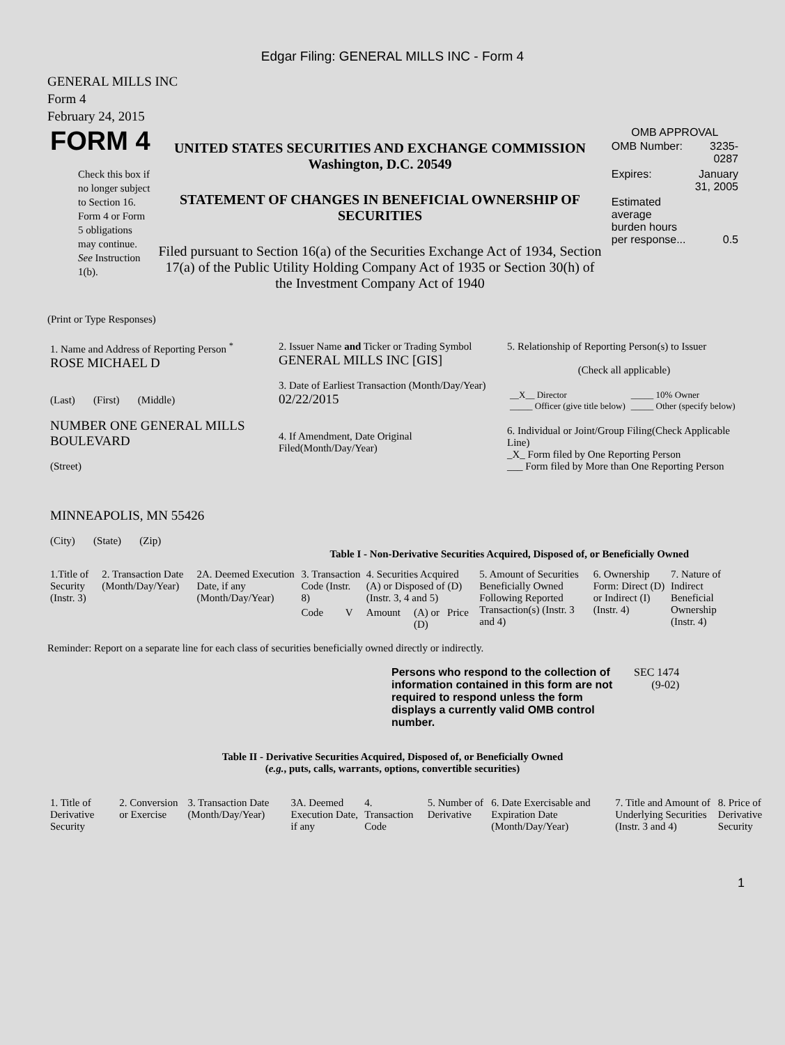Edgar Filing: GENERAL MILLS INC - Form 4
GENERAL MILLS INC
Form 4
February 24, 2015
| FORM 4 Check this box if no longer subject to Section 16. Form 4 or Form 5 obligations may continue. See Instruction 1(b). | UNITED STATES SECURITIES AND EXCHANGE COMMISSION Washington, D.C. 20549 STATEMENT OF CHANGES IN BENEFICIAL OWNERSHIP OF SECURITIES Filed pursuant to Section 16(a) of the Securities Exchange Act of 1934, Section 17(a) of the Public Utility Holding Company Act of 1935 or Section 30(h) of the Investment Company Act of 1940 | OMB APPROVAL / OMB Number: / 3235-0287 / / Expires: / January 31, 2005 / / Estimated average burden hours per response... / 0.5 / |
(Print or Type Responses)
| 1. Name and Address of Reporting Person <sup>*</sup> ROSE MICHAEL D (Last) (First) (Middle) NUMBER ONE GENERAL MILLS BOULEVARD (Street) MINNEAPOLIS, MN 55426 (City) (State) (Zip) | 2. Issuer Name and Ticker or Trading Symbol GENERAL MILLS INC [GIS] 3. Date of Earliest Transaction (Month/Day/Year) 02/22/2015 4. If Amendment, Date Original Filed(Month/Day/Year) | 5. Relationship of Reporting Person(s) to Issuer (Check all applicable) / __X__ Director _____ Officer (give title below) / _____ 10% Owner _____ Other (specify below) / 6. Individual or Joint/Group Filing(Check Applicable Line) _X_ Form filed by One Reporting Person ___ Form filed by More than One Reporting Person |
Table I - Non-Derivative Securities Acquired, Disposed of, or Beneficially Owned
| 1.Title of Security (Instr. 3) | 2. Transaction Date (Month/Day/Year) | 2A. Deemed Execution Date, if any (Month/Day/Year) | 3. Transaction Code (Instr. 8) | | 4. Securities Acquired (A) or Disposed of (D) (Instr. 3, 4 and 5) | | | 5. Amount of Securities Beneficially Owned Following Reported Transaction(s) (Instr. 3 and 4) | 6. Ownership Form: Direct (D) or Indirect (I) (Instr. 4) | 7. Nature of Indirect Beneficial Ownership (Instr. 4) |
| --- | --- | --- | --- | --- | --- | --- | --- | --- | --- | --- |
| | | | Code | V | Amount | (A) or (D) | Price | | | |
Reminder: Report on a separate line for each class of securities beneficially owned directly or indirectly.
| Persons who respond to the collection of information contained in this form are not required to respond unless the form displays a currently valid OMB control number. | SEC 1474 (9-02) |
Table II - Derivative Securities Acquired, Disposed of, or Beneficially Owned
(e.g., puts, calls, warrants, options, convertible securities)
| 1. Title of Derivative Security | 2. Conversion or Exercise | 3. Transaction Date (Month/Day/Year) | 3A. Deemed Execution Date, if any | 4. Transaction Code | 5. Number of Derivative | 6. Date Exercisable and Expiration Date (Month/Day/Year) | 7. Title and Amount of Underlying Securities (Instr. 3 and 4) | 8. Price of Derivative Security |
| --- | --- | --- | --- | --- | --- | --- | --- | --- |
1